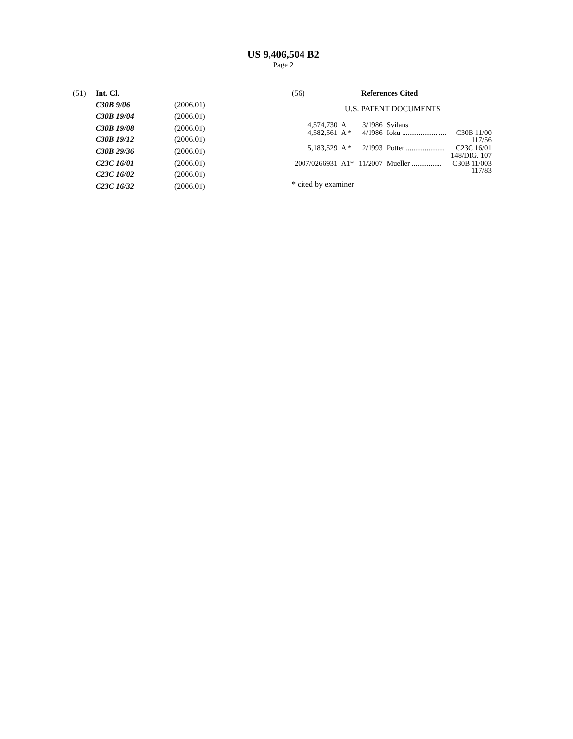US 9,406,504 B2
Page 2
| (51) | Int. Cl. | |
| | C30B 9/06 | (2006.01) |
| | C30B 19/04 | (2006.01) |
| | C30B 19/08 | (2006.01) |
| | C30B 19/12 | (2006.01) |
| | C30B 29/36 | (2006.01) |
| | C23C 16/01 | (2006.01) |
| | C23C 16/02 | (2006.01) |
| | C23C 16/32 | (2006.01) |
(56) References Cited
U.S. PATENT DOCUMENTS
| 4,574,730 | A | 3/1986 | Svilans | |
| 4,582,561 | A * | 4/1986 | Ioku ........................ | C30B 11/00 |
| 117/56 | | | | |
| 5,183,529 | A * | 2/1993 | Potter ..................... | C23C 16/01 |
| 148/DIG. 107 | | | | |
| 2007/0266931 | A1* | 11/2007 | Mueller ................ | C30B 11/003 |
| 117/83 | | | | |
* cited by examiner